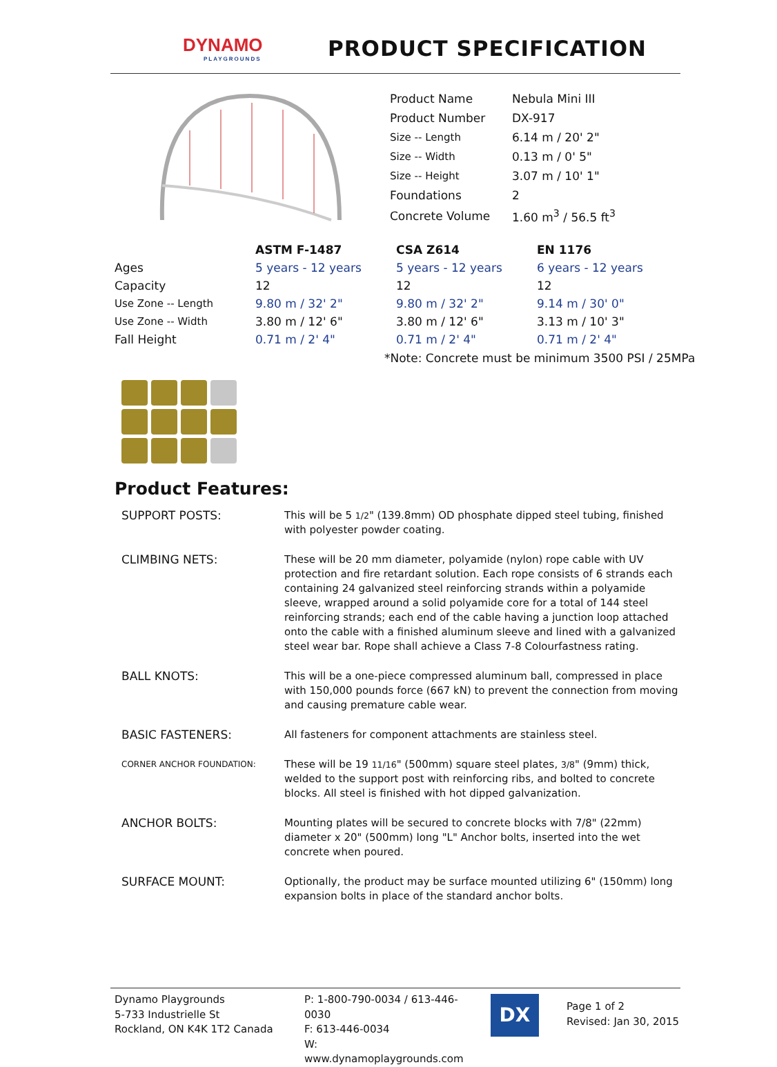DYNAMO
PLAYGROUNDS
PRODUCT SPECIFICATION
| Product Name | Nebula Mini III |
| Product Number | DX-917 |
| Size -- Length | 6.14 m / 20' 2" |
| Size -- Width | 0.13 m / 0' 5" |
| Size -- Height | 3.07 m / 10' 1" |
| Foundations | 2 |
| Concrete Volume | 1.60 m<sup>3</sup> / 56.5 ft<sup>3</sup> |
| | ASTM F-1487 | CSA Z614 | EN 1176 |
| --- | --- | --- | --- |
| Ages | 5 years - 12 years | 5 years - 12 years | 6 years - 12 years |
| Capacity | 12 | 12 | 12 |
| Use Zone -- Length | 9.80 m / 32' 2" | 9.80 m / 32' 2" | 9.14 m / 30' 0" |
| Use Zone -- Width | 3.80 m / 12' 6" | 3.80 m / 12' 6" | 3.13 m / 10' 3" |
| Fall Height | 0.71 m / 2' 4" | 0.71 m / 2' 4" | 0.71 m / 2' 4" |
*Note: Concrete must be minimum 3500 PSI / 25MPa
Product Features:
| SUPPORT POSTS: | This will be 5 1/2 " (139.8mm) OD phosphate dipped steel tubing, finished with polyester powder coating. |
| CLIMBING NETS: | These will be 20 mm diameter, polyamide (nylon) rope cable with UV protection and fire retardant solution. Each rope consists of 6 strands each containing 24 galvanized steel reinforcing strands within a polyamide sleeve, wrapped around a solid polyamide core for a total of 144 steel reinforcing strands; each end of the cable having a junction loop attached onto the cable with a finished aluminum sleeve and lined with a galvanized steel wear bar. Rope shall achieve a Class 7-8 Colourfastness rating. |
| BALL KNOTS: | This will be a one-piece compressed aluminum ball, compressed in place with 150,000 pounds force (667 kN) to prevent the connection from moving and causing premature cable wear. |
| BASIC FASTENERS: | All fasteners for component attachments are stainless steel. |
| CORNER ANCHOR FOUNDATION: | These will be 19 11/16 " (500mm) square steel plates, 3/8 " (9mm) thick, welded to the support post with reinforcing ribs, and bolted to concrete blocks. All steel is finished with hot dipped galvanization. |
| ANCHOR BOLTS: | Mounting plates will be secured to concrete blocks with 7/8" (22mm) diameter x 20" (500mm) long "L" Anchor bolts, inserted into the wet concrete when poured. |
| SURFACE MOUNT: | Optionally, the product may be surface mounted utilizing 6" (150mm) long expansion bolts in place of the standard anchor bolts. |
Dynamo Playgrounds
5-733 Industrielle St
Rockland, ON K4K 1T2 Canada
P: 1-800-790-0034 / 613-446-0030
F: 613-446-0034
W: www.dynamoplaygrounds.com
DX
Page 1 of 2
Revised: Jan 30, 2015